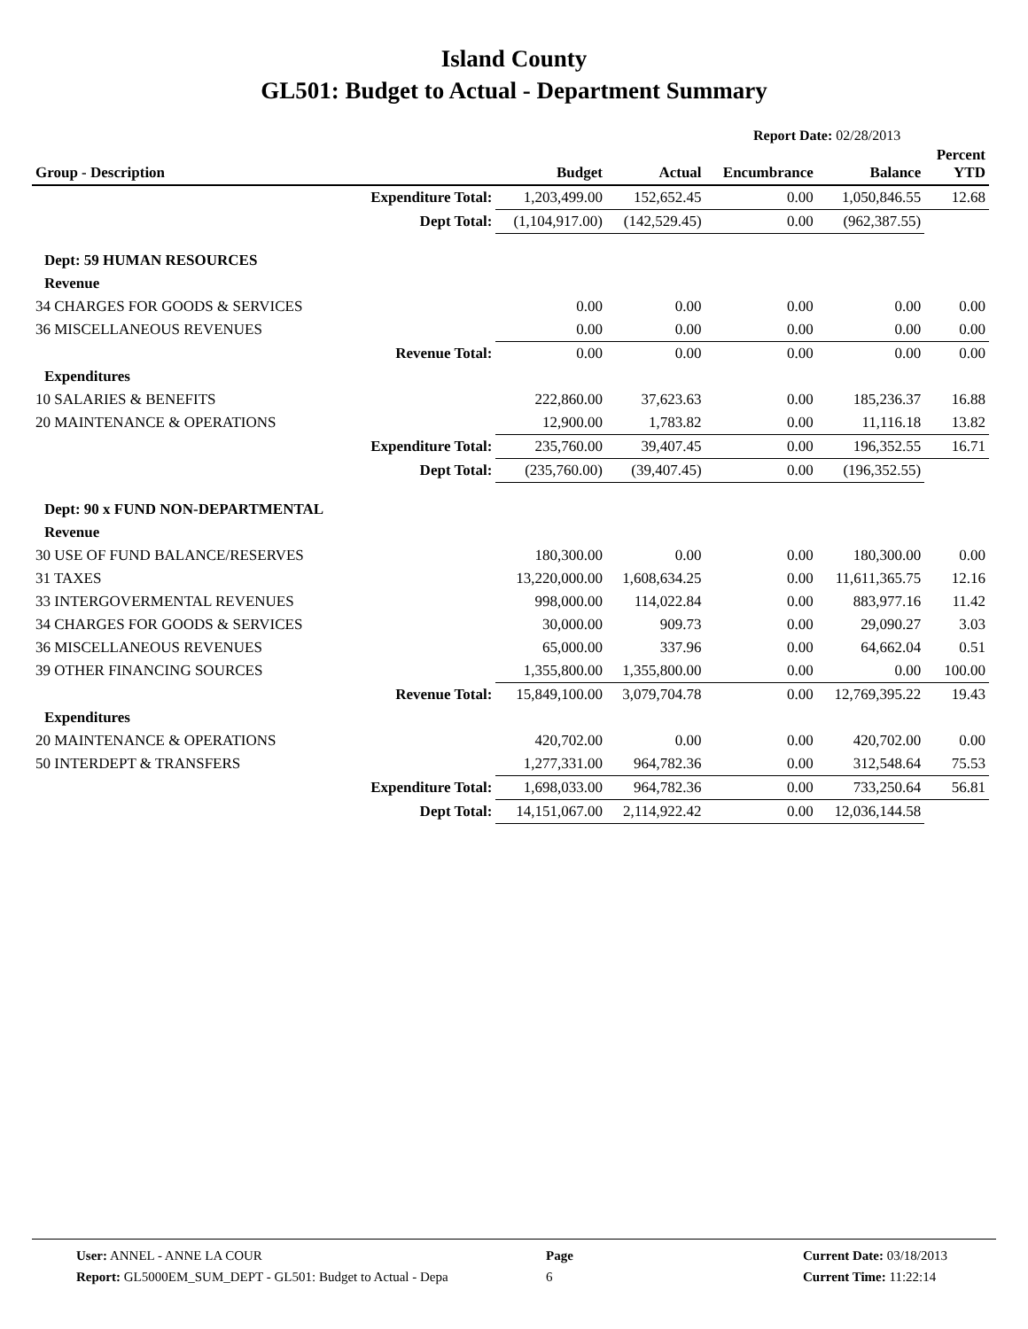Island County
GL501: Budget to Actual - Department Summary
Report Date: 02/28/2013
| Group - Description | | Budget | Actual | Encumbrance | Balance | Percent YTD |
| --- | --- | --- | --- | --- | --- | --- |
| | Expenditure Total: | 1,203,499.00 | 152,652.45 | 0.00 | 1,050,846.55 | 12.68 |
| | Dept Total: | (1,104,917.00) | (142,529.45) | 0.00 | (962,387.55) | |
| Dept: 59 HUMAN RESOURCES | | | | | | |
| Revenue | | | | | | |
| 34 CHARGES FOR GOODS & SERVICES | | 0.00 | 0.00 | 0.00 | 0.00 | 0.00 |
| 36 MISCELLANEOUS REVENUES | | 0.00 | 0.00 | 0.00 | 0.00 | 0.00 |
| | Revenue Total: | 0.00 | 0.00 | 0.00 | 0.00 | 0.00 |
| Expenditures | | | | | | |
| 10 SALARIES & BENEFITS | | 222,860.00 | 37,623.63 | 0.00 | 185,236.37 | 16.88 |
| 20 MAINTENANCE & OPERATIONS | | 12,900.00 | 1,783.82 | 0.00 | 11,116.18 | 13.82 |
| | Expenditure Total: | 235,760.00 | 39,407.45 | 0.00 | 196,352.55 | 16.71 |
| | Dept Total: | (235,760.00) | (39,407.45) | 0.00 | (196,352.55) | |
| Dept: 90 x FUND NON-DEPARTMENTAL | | | | | | |
| Revenue | | | | | | |
| 30 USE OF FUND BALANCE/RESERVES | | 180,300.00 | 0.00 | 0.00 | 180,300.00 | 0.00 |
| 31 TAXES | | 13,220,000.00 | 1,608,634.25 | 0.00 | 11,611,365.75 | 12.16 |
| 33 INTERGOVERMENTAL REVENUES | | 998,000.00 | 114,022.84 | 0.00 | 883,977.16 | 11.42 |
| 34 CHARGES FOR GOODS & SERVICES | | 30,000.00 | 909.73 | 0.00 | 29,090.27 | 3.03 |
| 36 MISCELLANEOUS REVENUES | | 65,000.00 | 337.96 | 0.00 | 64,662.04 | 0.51 |
| 39 OTHER FINANCING SOURCES | | 1,355,800.00 | 1,355,800.00 | 0.00 | 0.00 | 100.00 |
| | Revenue Total: | 15,849,100.00 | 3,079,704.78 | 0.00 | 12,769,395.22 | 19.43 |
| Expenditures | | | | | | |
| 20 MAINTENANCE & OPERATIONS | | 420,702.00 | 0.00 | 0.00 | 420,702.00 | 0.00 |
| 50 INTERDEPT & TRANSFERS | | 1,277,331.00 | 964,782.36 | 0.00 | 312,548.64 | 75.53 |
| | Expenditure Total: | 1,698,033.00 | 964,782.36 | 0.00 | 733,250.64 | 56.81 |
| | Dept Total: | 14,151,067.00 | 2,114,922.42 | 0.00 | 12,036,144.58 | |
User: ANNEL - ANNE LA COUR
Report: GL5000EM_SUM_DEPT - GL501: Budget to Actual - Depa
Page
6
Current Date: 03/18/2013
Current Time: 11:22:14